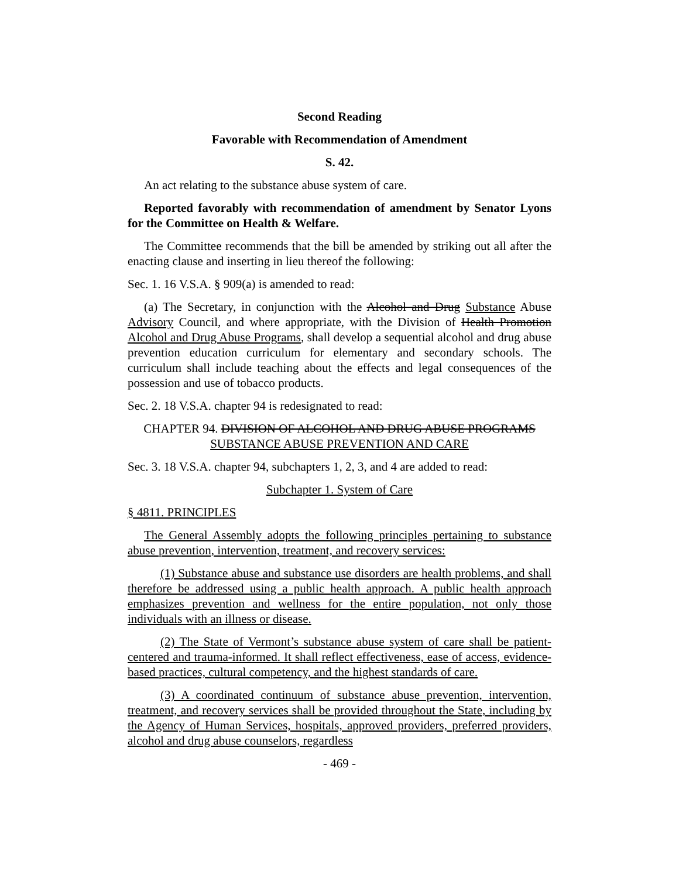Second Reading
Favorable with Recommendation of Amendment
S. 42.
An act relating to the substance abuse system of care.
Reported favorably with recommendation of amendment by Senator Lyons for the Committee on Health & Welfare.
The Committee recommends that the bill be amended by striking out all after the enacting clause and inserting in lieu thereof the following:
Sec. 1. 16 V.S.A. § 909(a) is amended to read:
(a) The Secretary, in conjunction with the Alcohol and Drug Substance Abuse Advisory Council, and where appropriate, with the Division of Health Promotion Alcohol and Drug Abuse Programs, shall develop a sequential alcohol and drug abuse prevention education curriculum for elementary and secondary schools. The curriculum shall include teaching about the effects and legal consequences of the possession and use of tobacco products.
Sec. 2. 18 V.S.A. chapter 94 is redesignated to read:
CHAPTER 94. DIVISION OF ALCOHOL AND DRUG ABUSE PROGRAMS SUBSTANCE ABUSE PREVENTION AND CARE
Sec. 3. 18 V.S.A. chapter 94, subchapters 1, 2, 3, and 4 are added to read:
Subchapter 1. System of Care
§ 4811. PRINCIPLES
The General Assembly adopts the following principles pertaining to substance abuse prevention, intervention, treatment, and recovery services:
(1) Substance abuse and substance use disorders are health problems, and shall therefore be addressed using a public health approach. A public health approach emphasizes prevention and wellness for the entire population, not only those individuals with an illness or disease.
(2) The State of Vermont’s substance abuse system of care shall be patient-centered and trauma-informed. It shall reflect effectiveness, ease of access, evidence-based practices, cultural competency, and the highest standards of care.
(3) A coordinated continuum of substance abuse prevention, intervention, treatment, and recovery services shall be provided throughout the State, including by the Agency of Human Services, hospitals, approved providers, preferred providers, alcohol and drug abuse counselors, regardless
- 469 -